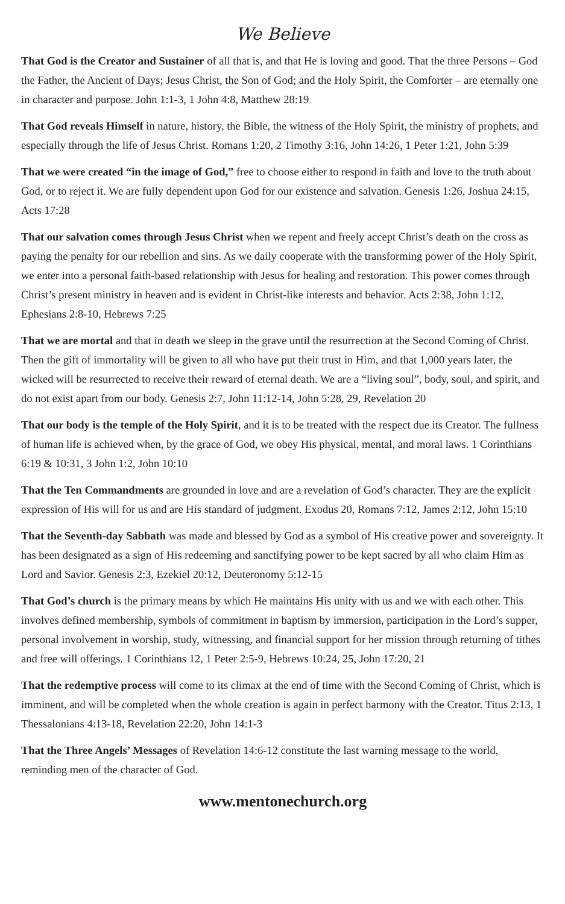We Believe
That God is the Creator and Sustainer of all that is, and that He is loving and good. That the three Persons – God the Father, the Ancient of Days; Jesus Christ, the Son of God; and the Holy Spirit, the Comforter – are eternally one in character and purpose. John 1:1-3, 1 John 4:8, Matthew 28:19
That God reveals Himself in nature, history, the Bible, the witness of the Holy Spirit, the ministry of prophets, and especially through the life of Jesus Christ. Romans 1:20, 2 Timothy 3:16, John 14:26, 1 Peter 1:21, John 5:39
That we were created “in the image of God,” free to choose either to respond in faith and love to the truth about God, or to reject it. We are fully dependent upon God for our existence and salvation. Genesis 1:26, Joshua 24:15, Acts 17:28
That our salvation comes through Jesus Christ when we repent and freely accept Christ’s death on the cross as paying the penalty for our rebellion and sins. As we daily cooperate with the transforming power of the Holy Spirit, we enter into a personal faith-based relationship with Jesus for healing and restoration. This power comes through Christ’s present ministry in heaven and is evident in Christ-like interests and behavior. Acts 2:38, John 1:12, Ephesians 2:8-10, Hebrews 7:25
That we are mortal and that in death we sleep in the grave until the resurrection at the Second Coming of Christ. Then the gift of immortality will be given to all who have put their trust in Him, and that 1,000 years later, the wicked will be resurrected to receive their reward of eternal death. We are a “living soul”, body, soul, and spirit, and do not exist apart from our body. Genesis 2:7, John 11:12-14, John 5:28, 29, Revelation 20
That our body is the temple of the Holy Spirit, and it is to be treated with the respect due its Creator. The fullness of human life is achieved when, by the grace of God, we obey His physical, mental, and moral laws. 1 Corinthians 6:19 & 10:31, 3 John 1:2, John 10:10
That the Ten Commandments are grounded in love and are a revelation of God’s character. They are the explicit expression of His will for us and are His standard of judgment. Exodus 20, Romans 7:12, James 2:12, John 15:10
That the Seventh-day Sabbath was made and blessed by God as a symbol of His creative power and sovereignty. It has been designated as a sign of His redeeming and sanctifying power to be kept sacred by all who claim Him as Lord and Savior. Genesis 2:3, Ezekiel 20:12, Deuteronomy 5:12-15
That God’s church is the primary means by which He maintains His unity with us and we with each other. This involves defined membership, symbols of commitment in baptism by immersion, participation in the Lord’s supper, personal involvement in worship, study, witnessing, and financial support for her mission through returning of tithes and free will offerings. 1 Corinthians 12, 1 Peter 2:5-9, Hebrews 10:24, 25, John 17:20, 21
That the redemptive process will come to its climax at the end of time with the Second Coming of Christ, which is imminent, and will be completed when the whole creation is again in perfect harmony with the Creator. Titus 2:13, 1 Thessalonians 4:13-18, Revelation 22:20, John 14:1-3
That the Three Angels’ Messages of Revelation 14:6-12 constitute the last warning message to the world, reminding men of the character of God.
www.mentonechurch.org